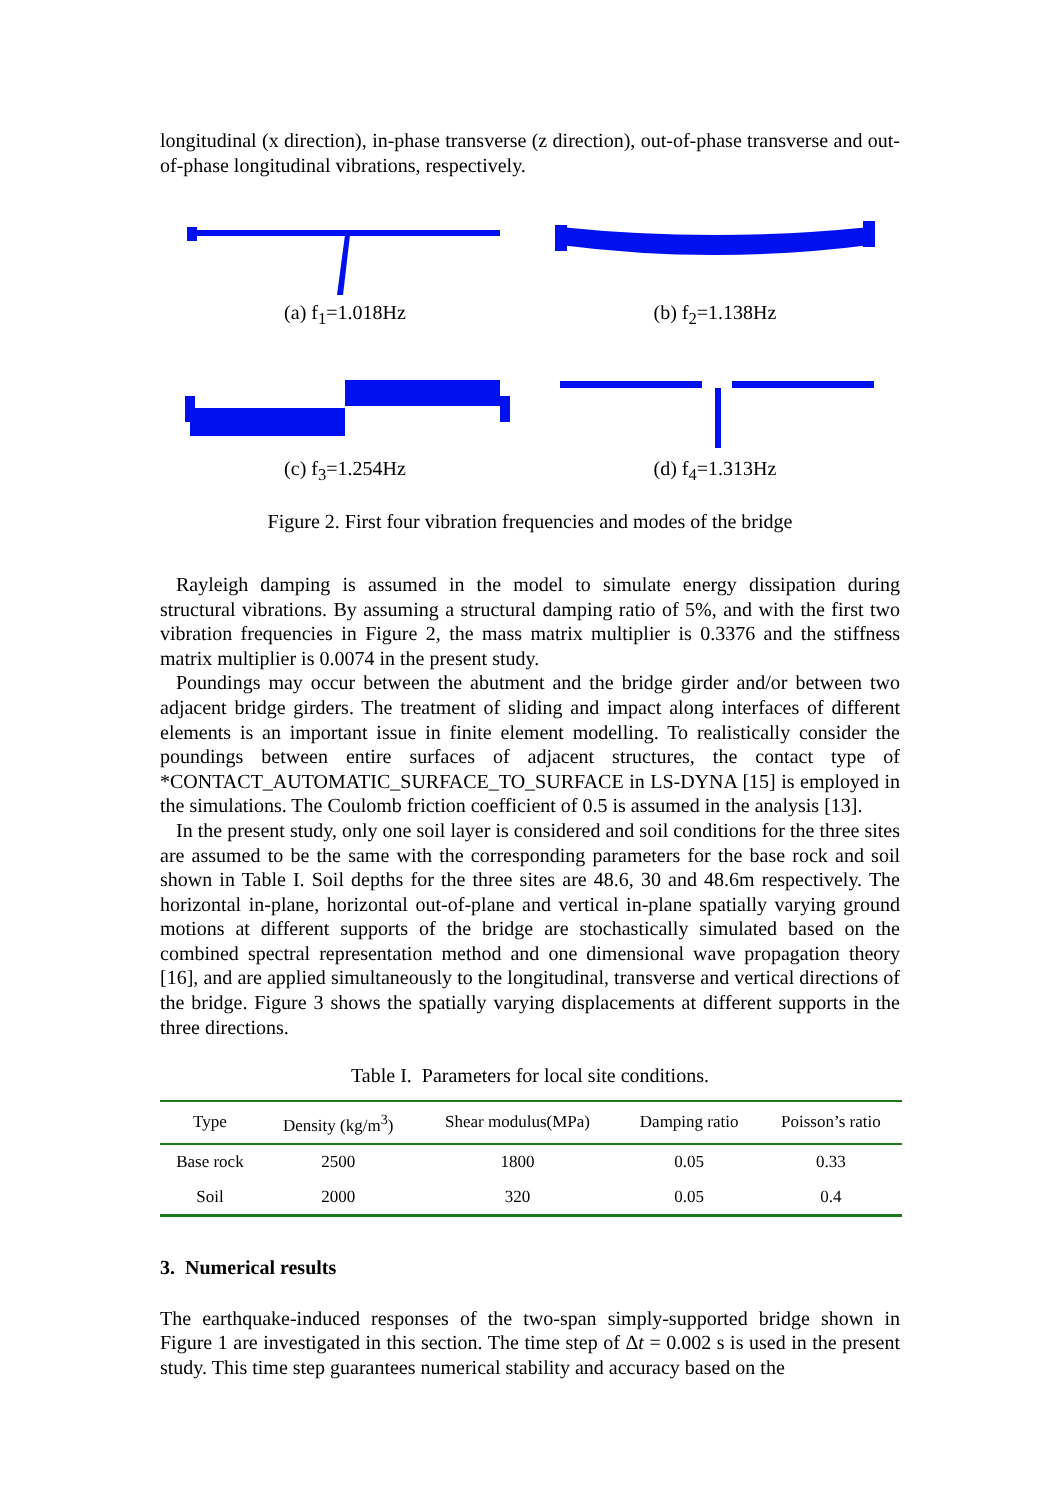longitudinal (x direction), in-phase transverse (z direction), out-of-phase transverse and out-of-phase longitudinal vibrations, respectively.
(a) f<sub>1</sub>=1.018Hz (b) f<sub>2</sub>=1.138Hz
(c) f<sub>3</sub>=1.254Hz (d) f<sub>4</sub>=1.313Hz
Figure 2. First four vibration frequencies and modes of the bridge
Rayleigh damping is assumed in the model to simulate energy dissipation during structural vibrations. By assuming a structural damping ratio of 5%, and with the first two vibration frequencies in Figure 2, the mass matrix multiplier is 0.3376 and the stiffness matrix multiplier is 0.0074 in the present study.
Poundings may occur between the abutment and the bridge girder and/or between two adjacent bridge girders. The treatment of sliding and impact along interfaces of different elements is an important issue in finite element modelling. To realistically consider the poundings between entire surfaces of adjacent structures, the contact type of *CONTACT_AUTOMATIC_SURFACE_TO_SURFACE in LS-DYNA [15] is employed in the simulations. The Coulomb friction coefficient of 0.5 is assumed in the analysis [13].
In the present study, only one soil layer is considered and soil conditions for the three sites are assumed to be the same with the corresponding parameters for the base rock and soil shown in Table I. Soil depths for the three sites are 48.6, 30 and 48.6m respectively. The horizontal in-plane, horizontal out-of-plane and vertical in-plane spatially varying ground motions at different supports of the bridge are stochastically simulated based on the combined spectral representation method and one dimensional wave propagation theory [16], and are applied simultaneously to the longitudinal, transverse and vertical directions of the bridge. Figure 3 shows the spatially varying displacements at different supports in the three directions.
Table I. Parameters for local site conditions.
| Type | Density (kg/m<sup>3</sup>) | Shear modulus(MPa) | Damping ratio | Poisson’s ratio |
| --- | --- | --- | --- | --- |
| Base rock | 2500 | 1800 | 0.05 | 0.33 |
| Soil | 2000 | 320 | 0.05 | 0.4 |
3. Numerical results
The earthquake-induced responses of the two-span simply-supported bridge shown in Figure 1 are investigated in this section. The time step of Δt = 0.002 s is used in the present study. This time step guarantees numerical stability and accuracy based on the